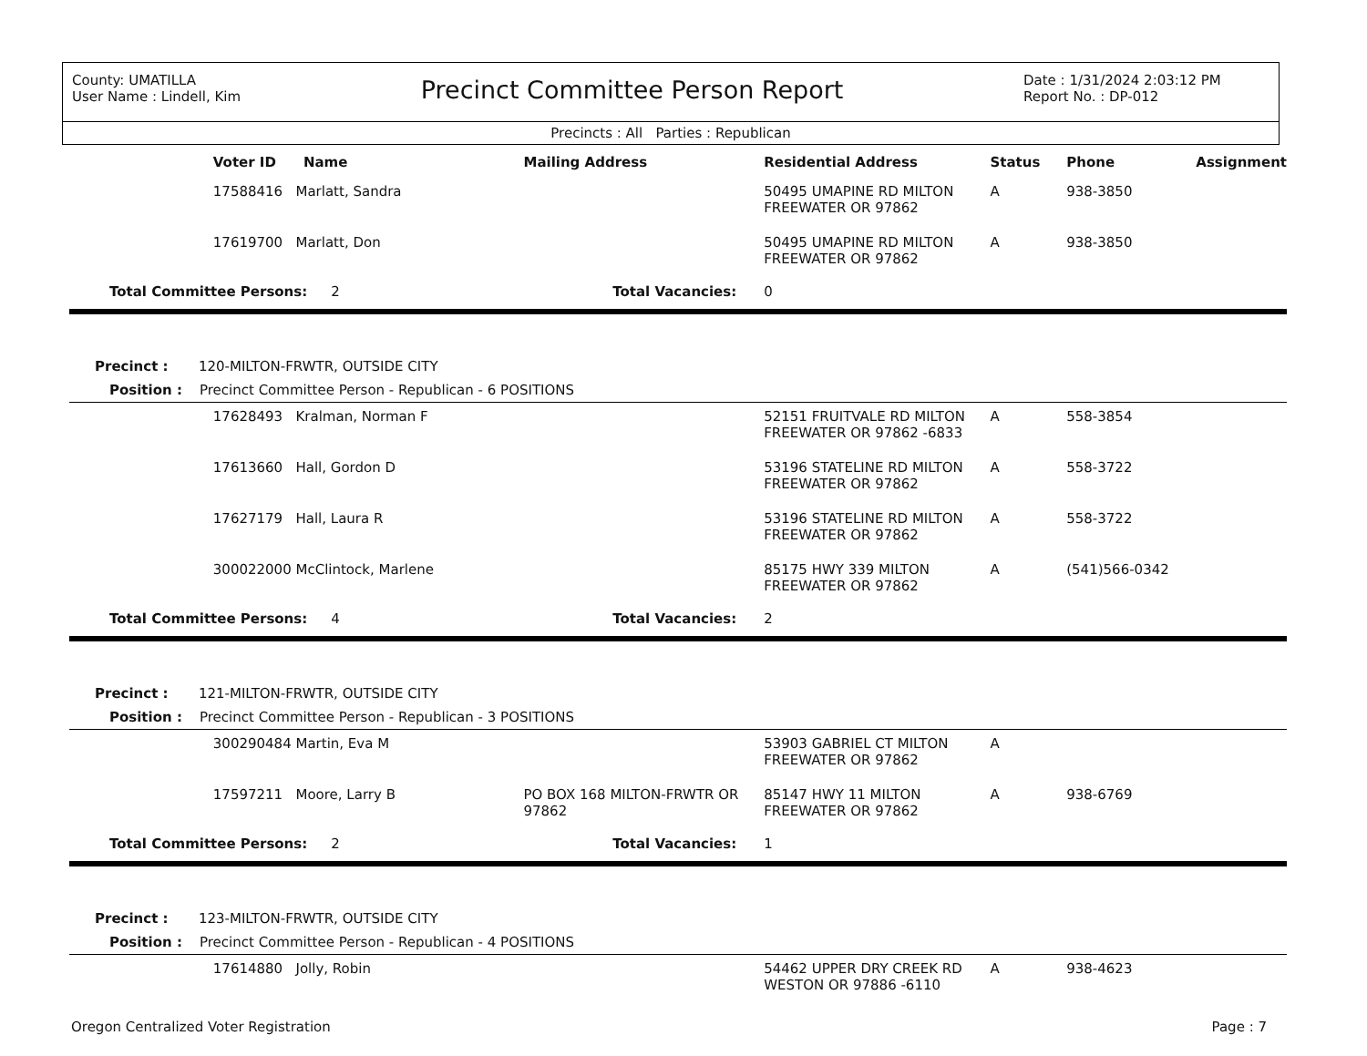County: UMATILLA
User Name : Lindell, Kim
Precinct Committee Person Report
Date : 1/31/2024 2:03:12 PM
Report No. : DP-012
Precincts : All Parties : Republican
| | Voter ID | Name | Mailing Address | Residential Address | Status | Phone | Assignment |
| --- | --- | --- | --- | --- | --- | --- | --- |
| | 17588416 Marlatt, Sandra | | | 50495 UMAPINE RD MILTON FREEWATER OR 97862 | A | 938-3850 | |
| | 17619700 Marlatt, Don | | | 50495 UMAPINE RD MILTON FREEWATER OR 97862 | A | 938-3850 | |
| Total Committee Persons: 2 | | | Total Vacancies: | 0 | | | |
| Precinct : 120-MILTON-FRWTR, OUTSIDE CITY | | | | | | | |
| Position : Precinct Committee Person - Republican - 6 POSITIONS | | | | | | | |
| | 17628493 Kralman, Norman F | | | 52151 FRUITVALE RD MILTON FREEWATER OR 97862 -6833 | A | 558-3854 | |
| | 17613660 Hall, Gordon D | | | 53196 STATELINE RD MILTON FREEWATER OR 97862 | A | 558-3722 | |
| | 17627179 Hall, Laura R | | | 53196 STATELINE RD MILTON FREEWATER OR 97862 | A | 558-3722 | |
| | 300022000 McClintock, Marlene | | | 85175 HWY 339 MILTON FREEWATER OR 97862 | A | (541)566-0342 | |
| Total Committee Persons: 4 | | | Total Vacancies: | 2 | | | |
| Precinct : 121-MILTON-FRWTR, OUTSIDE CITY | | | | | | | |
| Position : Precinct Committee Person - Republican - 3 POSITIONS | | | | | | | |
| | 300290484 Martin, Eva M | | | 53903 GABRIEL CT MILTON FREEWATER OR 97862 | A | | |
| | 17597211 Moore, Larry B | | PO BOX 168 MILTON-FRWTR OR 97862 | 85147 HWY 11 MILTON FREEWATER OR 97862 | A | 938-6769 | |
| Total Committee Persons: 2 | | | Total Vacancies: | 1 | | | |
| Precinct : 123-MILTON-FRWTR, OUTSIDE CITY | | | | | | | |
| Position : Precinct Committee Person - Republican - 4 POSITIONS | | | | | | | |
| | 17614880 Jolly, Robin | | | 54462 UPPER DRY CREEK RD WESTON OR 97886 -6110 | A | 938-4623 | |
Oregon Centralized Voter Registration Page : 7